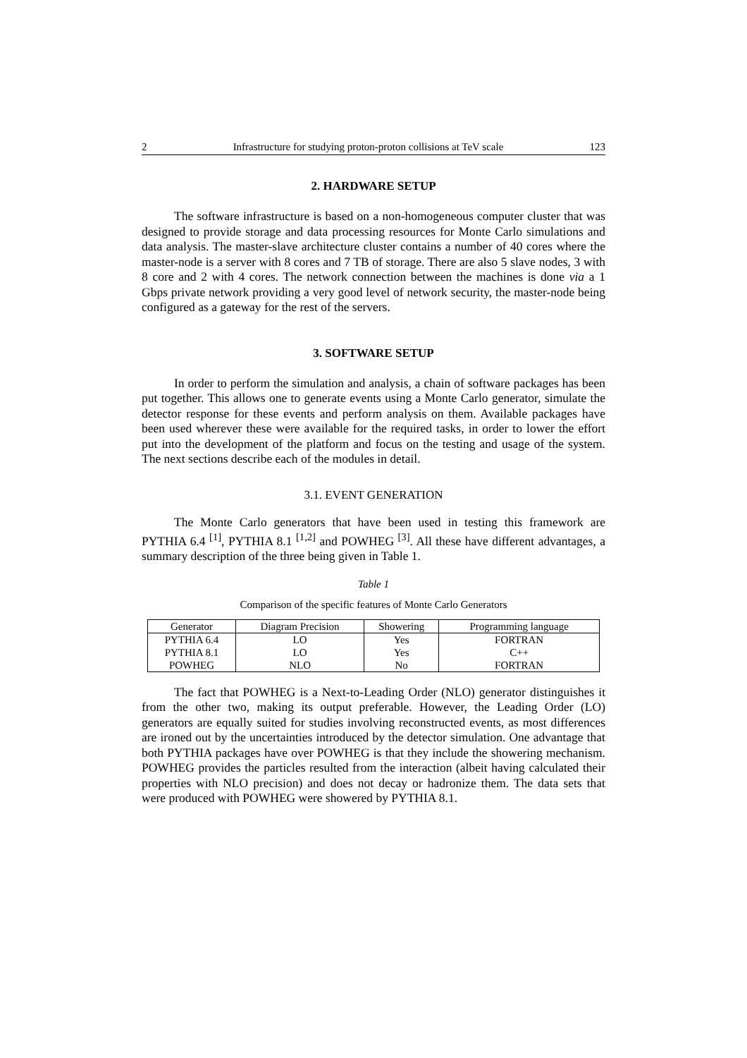2 Infrastructure for studying proton-proton collisions at TeV scale 123
2. HARDWARE SETUP
The software infrastructure is based on a non-homogeneous computer cluster that was designed to provide storage and data processing resources for Monte Carlo simulations and data analysis. The master-slave architecture cluster contains a number of 40 cores where the master-node is a server with 8 cores and 7 TB of storage. There are also 5 slave nodes, 3 with 8 core and 2 with 4 cores. The network connection between the machines is done via a 1 Gbps private network providing a very good level of network security, the master-node being configured as a gateway for the rest of the servers.
3. SOFTWARE SETUP
In order to perform the simulation and analysis, a chain of software packages has been put together. This allows one to generate events using a Monte Carlo generator, simulate the detector response for these events and perform analysis on them. Available packages have been used wherever these were available for the required tasks, in order to lower the effort put into the development of the platform and focus on the testing and usage of the system. The next sections describe each of the modules in detail.
3.1. EVENT GENERATION
The Monte Carlo generators that have been used in testing this framework are PYTHIA 6.4 <sup>[1]</sup>, PYTHIA 8.1 <sup>[1,2]</sup> and POWHEG <sup>[3]</sup>. All these have different advantages, a summary description of the three being given in Table 1.
Table 1
Comparison of the specific features of Monte Carlo Generators
| Generator | Diagram Precision | Showering | Programming language |
| --- | --- | --- | --- |
| PYTHIA 6.4 | LO | Yes | FORTRAN |
| PYTHIA 8.1 | LO | Yes | C++ |
| POWHEG | NLO | No | FORTRAN |
The fact that POWHEG is a Next-to-Leading Order (NLO) generator distinguishes it from the other two, making its output preferable. However, the Leading Order (LO) generators are equally suited for studies involving reconstructed events, as most differences are ironed out by the uncertainties introduced by the detector simulation. One advantage that both PYTHIA packages have over POWHEG is that they include the showering mechanism. POWHEG provides the particles resulted from the interaction (albeit having calculated their properties with NLO precision) and does not decay or hadronize them. The data sets that were produced with POWHEG were showered by PYTHIA 8.1.